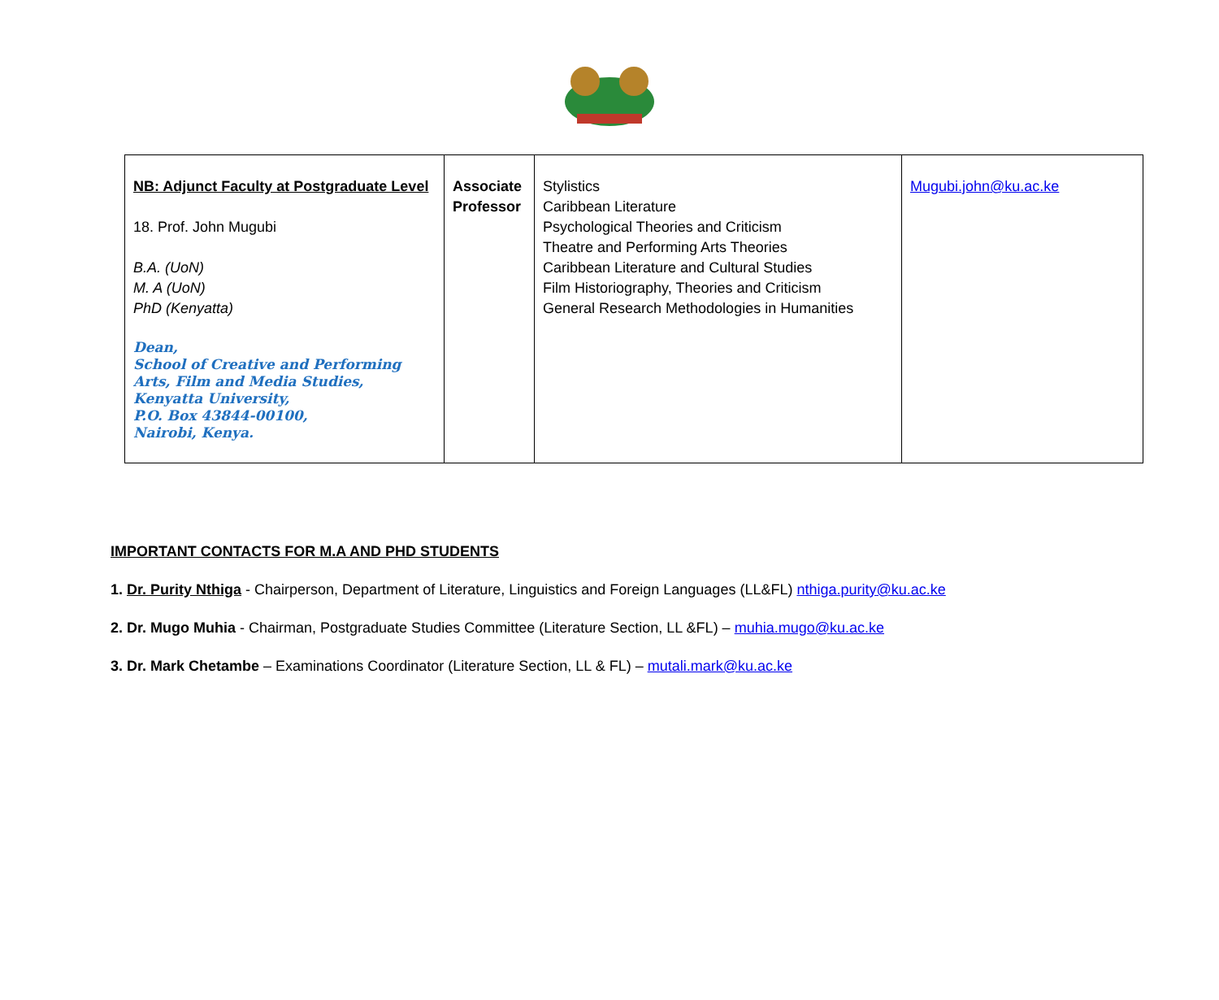| NB: Adjunct Faculty at Postgraduate Level 18. Prof. John Mugubi B.A. (UoN) M. A (UoN) PhD (Kenyatta) Dean, School of Creative and Performing Arts, Film and Media Studies, Kenyatta University, P.O. Box 43844-00100, Nairobi, Kenya. | Associate Professor | Stylistics Caribbean Literature Psychological Theories and Criticism Theatre and Performing Arts Theories Caribbean Literature and Cultural Studies Film Historiography, Theories and Criticism General Research Methodologies in Humanities | Mugubi.john@ku.ac.ke |
IMPORTANT CONTACTS FOR M.A AND PHD STUDENTS
1. Dr. Purity Nthiga - Chairperson, Department of Literature, Linguistics and Foreign Languages (LL&FL) nthiga.purity@ku.ac.ke
2. Dr. Mugo Muhia - Chairman, Postgraduate Studies Committee (Literature Section, LL &FL) – muhia.mugo@ku.ac.ke
3. Dr. Mark Chetambe – Examinations Coordinator (Literature Section, LL & FL) – mutali.mark@ku.ac.ke